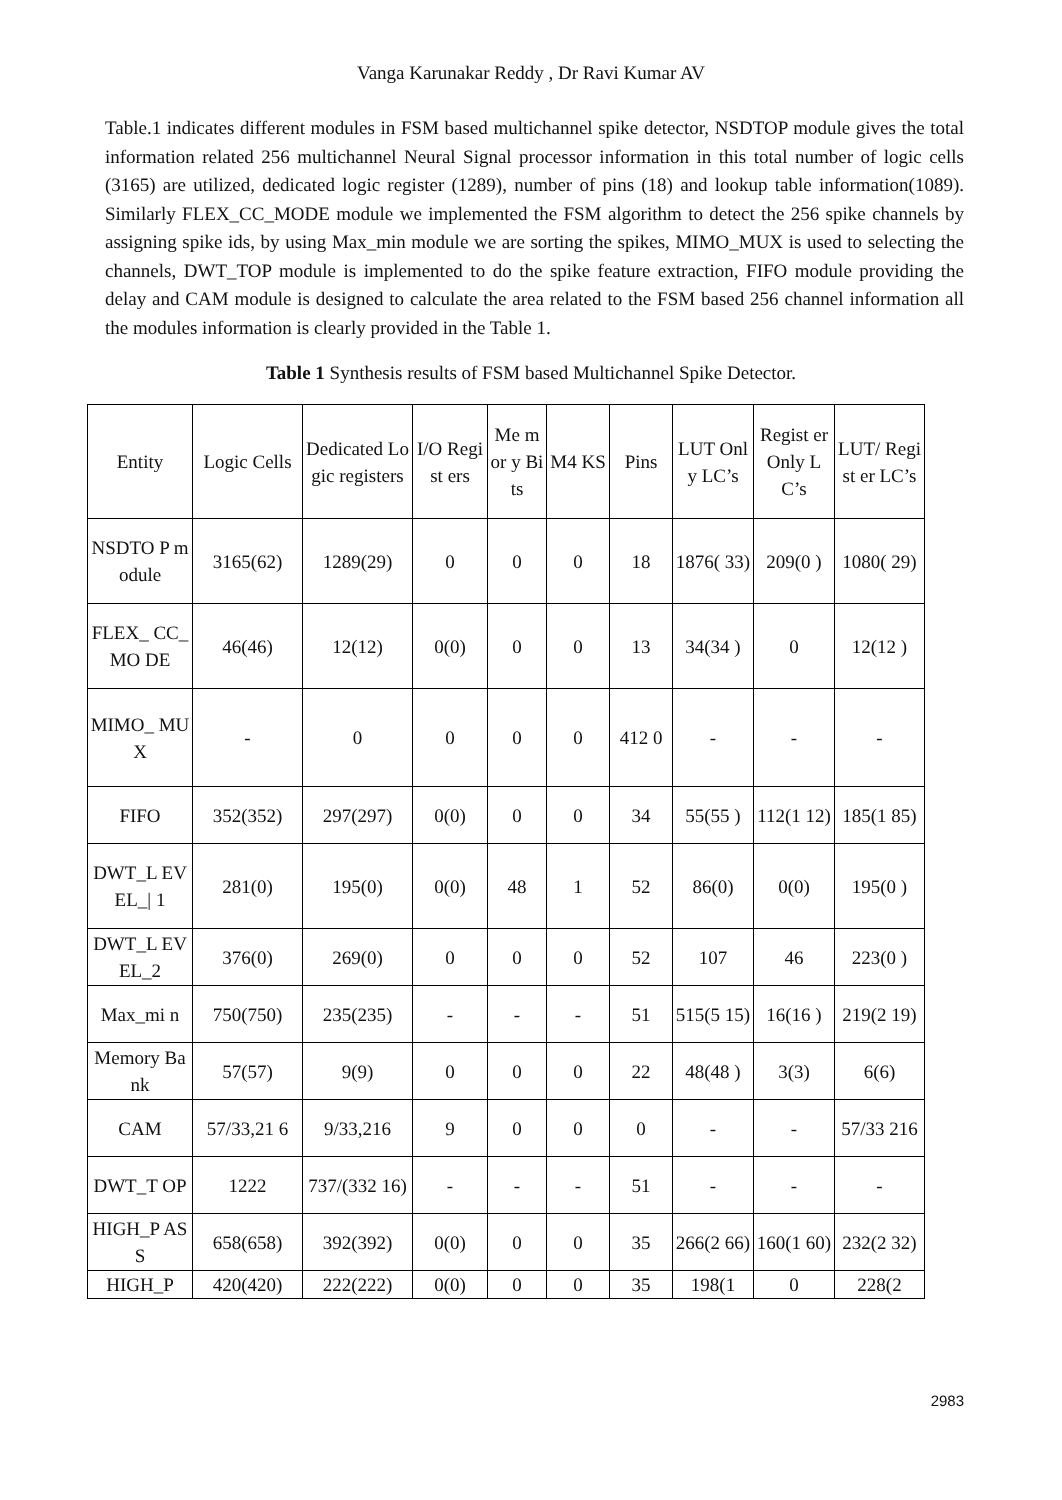Vanga Karunakar Reddy , Dr Ravi Kumar AV
Table.1 indicates different modules in FSM based multichannel spike detector, NSDTOP module gives the total information related 256 multichannel Neural Signal processor information in this total number of logic cells (3165) are utilized, dedicated logic register (1289), number of pins (18) and lookup table information(1089). Similarly FLEX_CC_MODE module we implemented the FSM algorithm to detect the 256 spike channels by assigning spike ids, by using Max_min module we are sorting the spikes, MIMO_MUX is used to selecting the channels, DWT_TOP module is implemented to do the spike feature extraction, FIFO module providing the delay and CAM module is designed to calculate the area related to the FSM based 256 channel information all the modules information is clearly provided in the Table 1.
Table 1 Synthesis results of FSM based Multichannel Spike Detector.
| Entity | Logic Cells | Dedicated Logic registers | I/O Regist ers | Me mor y Bits | M4 KS | Pins | LUT Only LC’s | Regist er Only LC’s | LUT/ Regist er LC’s |
| --- | --- | --- | --- | --- | --- | --- | --- | --- | --- |
| NSDTO P module | 3165(62) | 1289(29) | 0 | 0 | 0 | 18 | 1876( 33) | 209(0 ) | 1080( 29) |
| FLEX_ CC_MO DE | 46(46) | 12(12) | 0(0) | 0 | 0 | 13 | 34(34 ) | 0 | 12(12 ) |
| MIMO_ MUX | - | 0 | 0 | 0 | 0 | 412 0 | - | - | - |
| FIFO | 352(352) | 297(297) | 0(0) | 0 | 0 | 34 | 55(55 ) | 112(1 12) | 185(1 85) |
| DWT_L EVEL_/ 1 | 281(0) | 195(0) | 0(0) | 48 | 1 | 52 | 86(0) | 0(0) | 195(0 ) |
| DWT_L EVEL_2 | 376(0) | 269(0) | 0 | 0 | 0 | 52 | 107 | 46 | 223(0 ) |
| Max_mi n | 750(750) | 235(235) | - | - | - | 51 | 515(5 15) | 16(16 ) | 219(2 19) |
| Memory Bank | 57(57) | 9(9) | 0 | 0 | 0 | 22 | 48(48 ) | 3(3) | 6(6) |
| CAM | 57/33,21 6 | 9/33,216 | 9 | 0 | 0 | 0 | - | - | 57/33 216 |
| DWT_T OP | 1222 | 737/(332 16) | - | - | - | 51 | - | - | - |
| HIGH_P ASS | 658(658) | 392(392) | 0(0) | 0 | 0 | 35 | 266(2 66) | 160(1 60) | 232(2 32) |
| HIGH_P | 420(420) | 222(222) | 0(0) | 0 | 0 | 35 | 198(1 | 0 | 228(2 |
2983